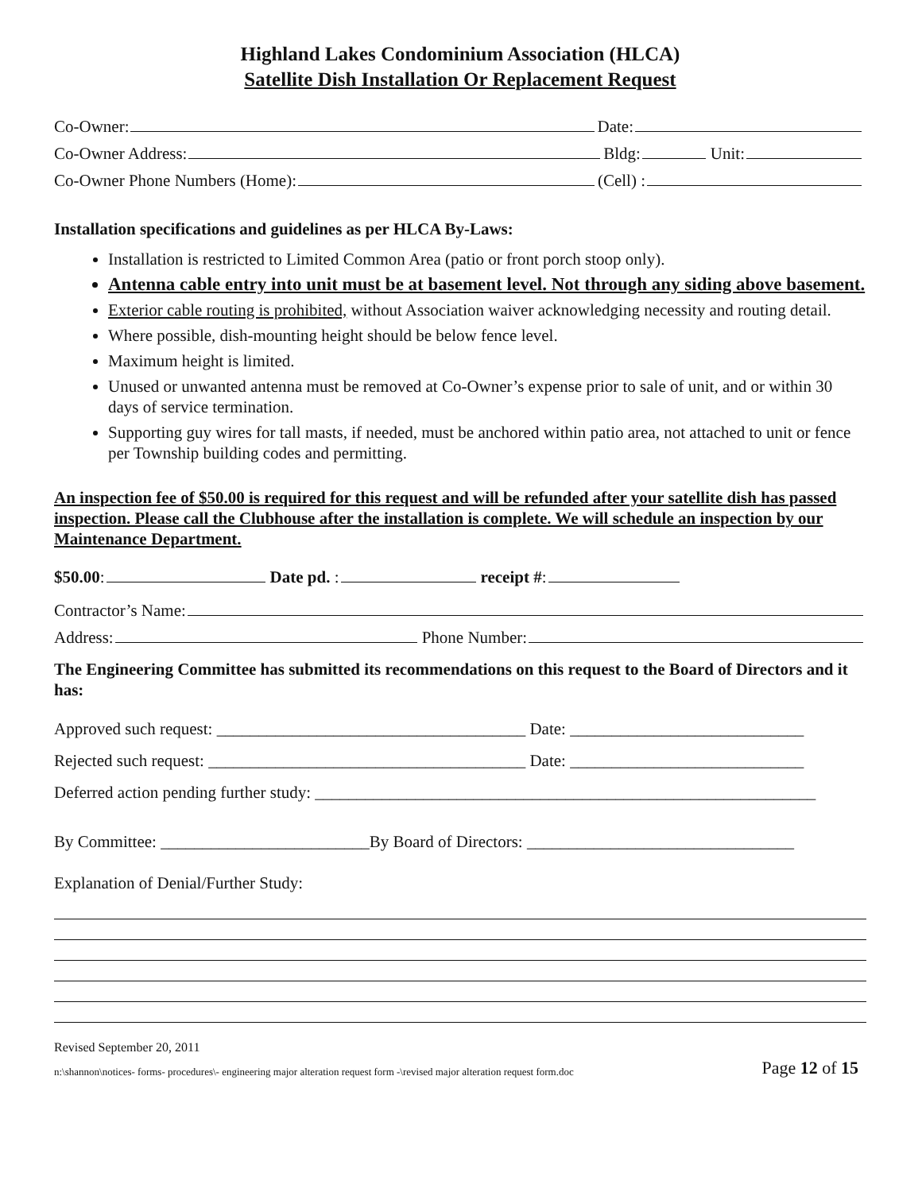Highland Lakes Condominium Association (HLCA)
Satellite Dish Installation Or Replacement Request
Co-Owner: Date:
Co-Owner Address: Bldg: Unit:
Co-Owner Phone Numbers (Home): (Cell) :
Installation specifications and guidelines as per HLCA By-Laws:
Installation is restricted to Limited Common Area (patio or front porch stoop only).
Antenna cable entry into unit must be at basement level. Not through any siding above basement.
Exterior cable routing is prohibited, without Association waiver acknowledging necessity and routing detail.
Where possible, dish-mounting height should be below fence level.
Maximum height is limited.
Unused or unwanted antenna must be removed at Co-Owner’s expense prior to sale of unit, and or within 30 days of service termination.
Supporting guy wires for tall masts, if needed, must be anchored within patio area, not attached to unit or fence per Township building codes and permitting.
An inspection fee of $50.00 is required for this request and will be refunded after your satellite dish has passed inspection. Please call the Clubhouse after the installation is complete. We will schedule an inspection by our Maintenance Department.
$50.00: Date pd. : receipt #:
Contractor’s Name:
Address: Phone Number:
The Engineering Committee has submitted its recommendations on this request to the Board of Directors and it has:
Approved such request: _____________________________________ Date: ____________________________
Rejected such request: ______________________________________ Date: ____________________________
Deferred action pending further study: ____________________________________________________________
By Committee: _________________________By Board of Directors: ________________________________
Explanation of Denial/Further Study:
Revised September 20, 2011
n:\shannon\notices- forms- procedures\- engineering major alteration request form -\revised major alteration request form.doc Page 12 of 15